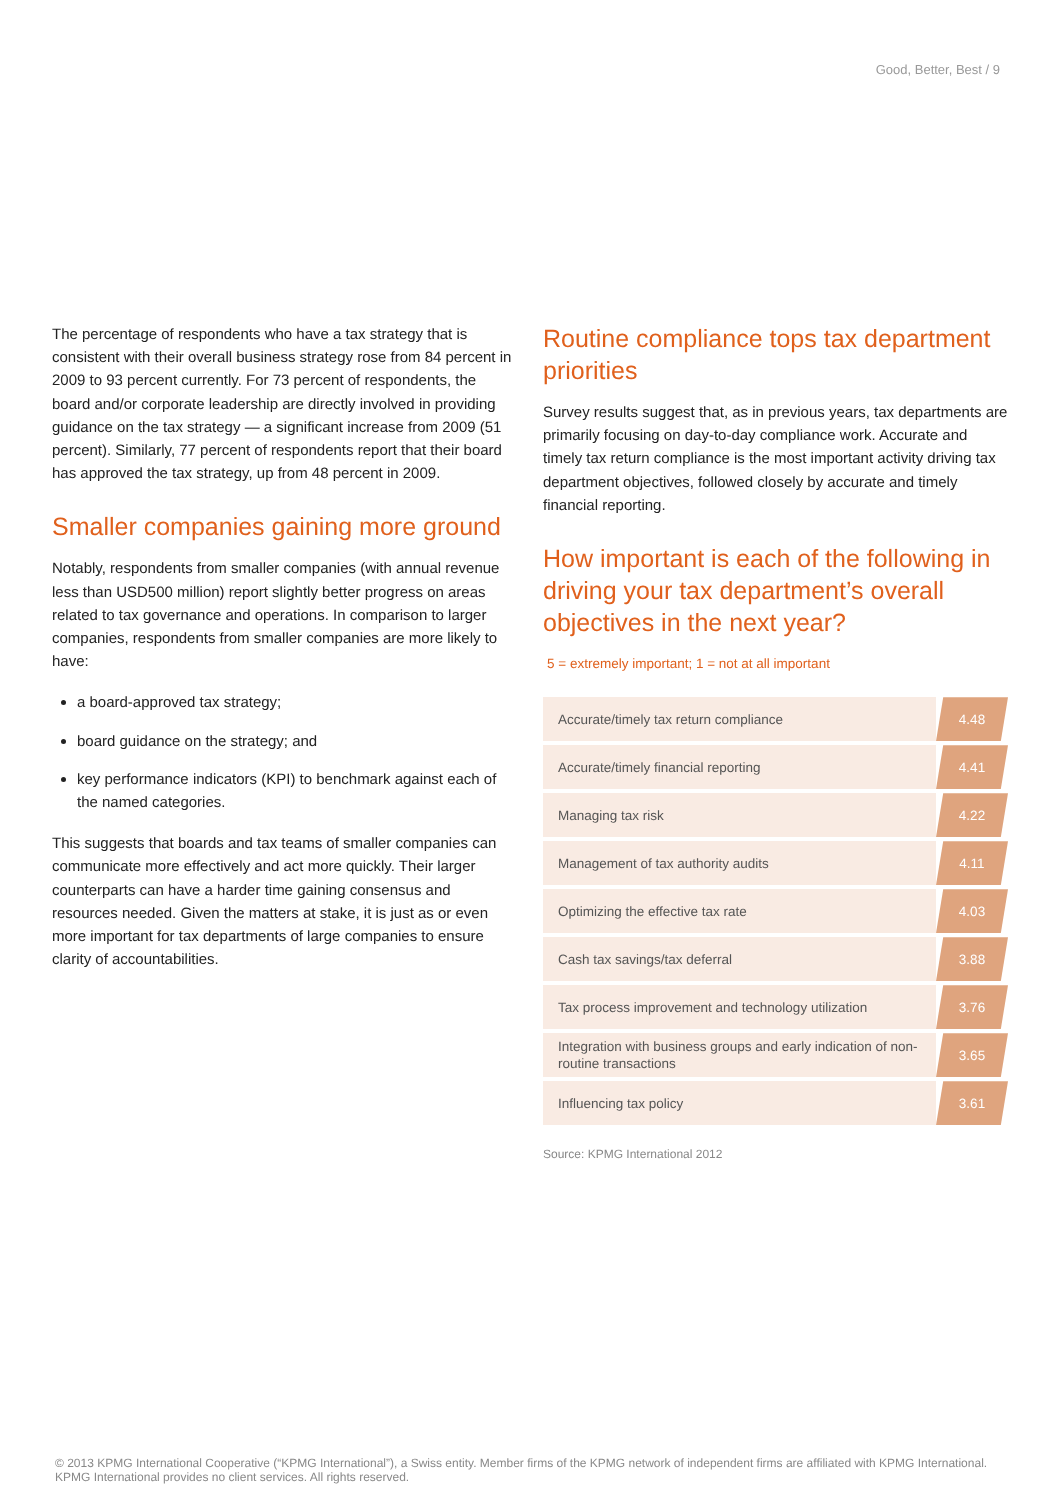Good, Better, Best / 9
The percentage of respondents who have a tax strategy that is consistent with their overall business strategy rose from 84 percent in 2009 to 93 percent currently. For 73 percent of respondents, the board and/or corporate leadership are directly involved in providing guidance on the tax strategy — a significant increase from 2009 (51 percent). Similarly, 77 percent of respondents report that their board has approved the tax strategy, up from 48 percent in 2009.
Smaller companies gaining more ground
Notably, respondents from smaller companies (with annual revenue less than USD500 million) report slightly better progress on areas related to tax governance and operations. In comparison to larger companies, respondents from smaller companies are more likely to have:
a board-approved tax strategy;
board guidance on the strategy; and
key performance indicators (KPI) to benchmark against each of the named categories.
This suggests that boards and tax teams of smaller companies can communicate more effectively and act more quickly. Their larger counterparts can have a harder time gaining consensus and resources needed. Given the matters at stake, it is just as or even more important for tax departments of large companies to ensure clarity of accountabilities.
Routine compliance tops tax department priorities
Survey results suggest that, as in previous years, tax departments are primarily focusing on day-to-day compliance work. Accurate and timely tax return compliance is the most important activity driving tax department objectives, followed closely by accurate and timely financial reporting.
How important is each of the following in driving your tax department’s overall objectives in the next year?
5 = extremely important; 1 = not at all important
| Accurate/timely tax return compliance | 4.48 |
| Accurate/timely financial reporting | 4.41 |
| Managing tax risk | 4.22 |
| Management of tax authority audits | 4.11 |
| Optimizing the effective tax rate | 4.03 |
| Cash tax savings/tax deferral | 3.88 |
| Tax process improvement and technology utilization | 3.76 |
| Integration with business groups and early indication of non-routine transactions | 3.65 |
| Influencing tax policy | 3.61 |
Source: KPMG International 2012
© 2013 KPMG International Cooperative (“KPMG International”), a Swiss entity. Member firms of the KPMG network of independent firms are affiliated with KPMG International. KPMG International provides no client services. All rights reserved.